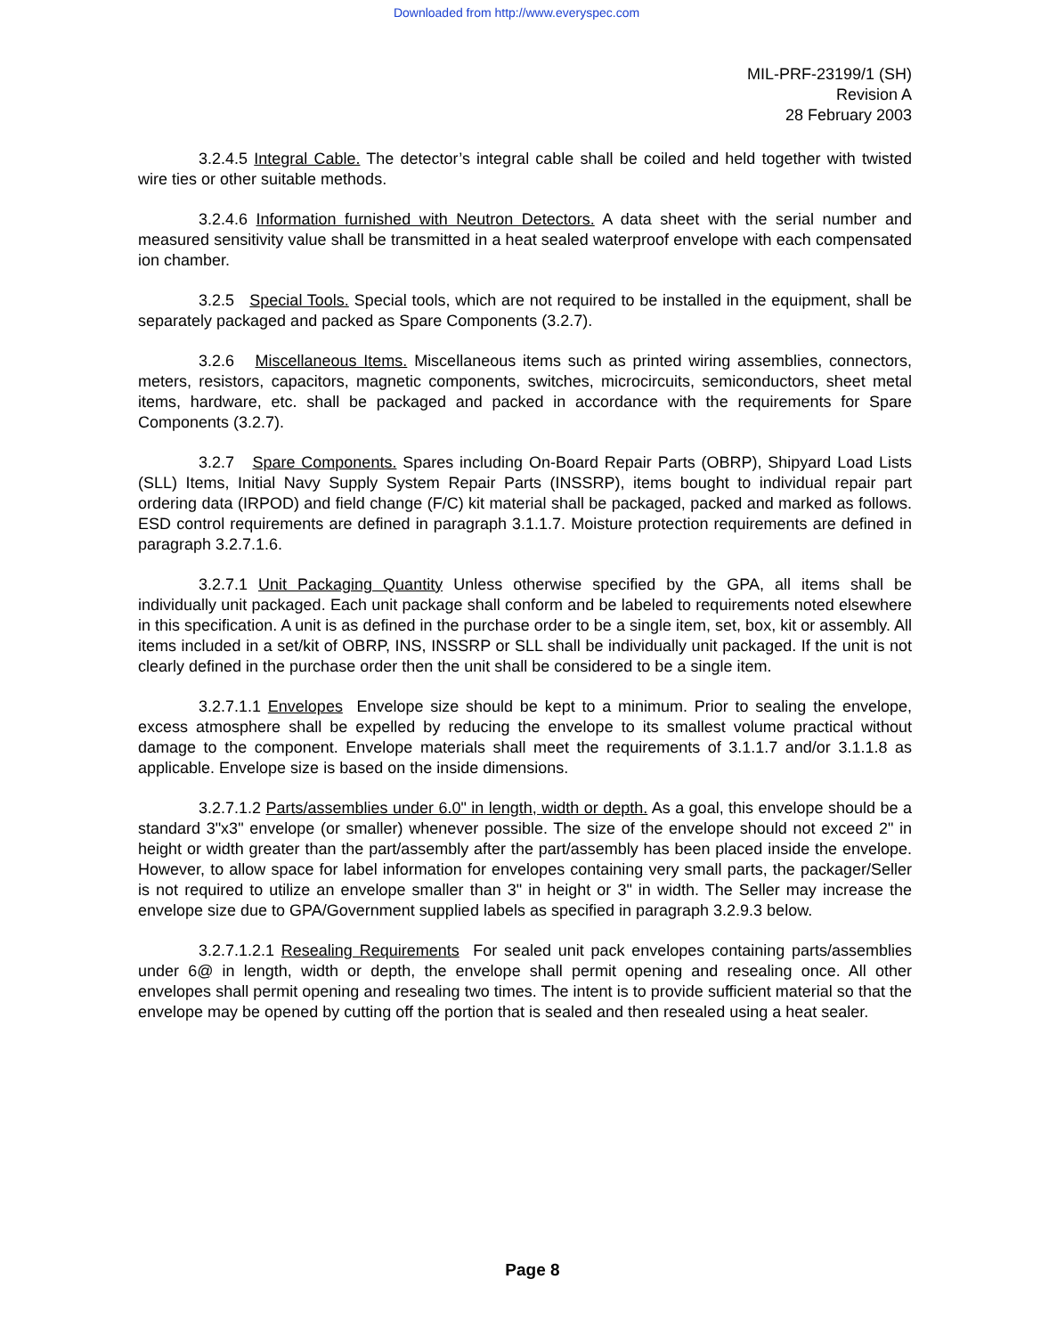Downloaded from http://www.everyspec.com
MIL-PRF-23199/1 (SH)
Revision A
28 February 2003
3.2.4.5 Integral Cable. The detector’s integral cable shall be coiled and held together with twisted wire ties or other suitable methods.
3.2.4.6 Information furnished with Neutron Detectors. A data sheet with the serial number and measured sensitivity value shall be transmitted in a heat sealed waterproof envelope with each compensated ion chamber.
3.2.5 Special Tools. Special tools, which are not required to be installed in the equipment, shall be separately packaged and packed as Spare Components (3.2.7).
3.2.6 Miscellaneous Items. Miscellaneous items such as printed wiring assemblies, connectors, meters, resistors, capacitors, magnetic components, switches, microcircuits, semiconductors, sheet metal items, hardware, etc. shall be packaged and packed in accordance with the requirements for Spare Components (3.2.7).
3.2.7 Spare Components. Spares including On-Board Repair Parts (OBRP), Shipyard Load Lists (SLL) Items, Initial Navy Supply System Repair Parts (INSSRP), items bought to individual repair part ordering data (IRPOD) and field change (F/C) kit material shall be packaged, packed and marked as follows. ESD control requirements are defined in paragraph 3.1.1.7. Moisture protection requirements are defined in paragraph 3.2.7.1.6.
3.2.7.1 Unit Packaging Quantity Unless otherwise specified by the GPA, all items shall be individually unit packaged. Each unit package shall conform and be labeled to requirements noted elsewhere in this specification. A unit is as defined in the purchase order to be a single item, set, box, kit or assembly. All items included in a set/kit of OBRP, INS, INSSRP or SLL shall be individually unit packaged. If the unit is not clearly defined in the purchase order then the unit shall be considered to be a single item.
3.2.7.1.1 Envelopes Envelope size should be kept to a minimum. Prior to sealing the envelope, excess atmosphere shall be expelled by reducing the envelope to its smallest volume practical without damage to the component. Envelope materials shall meet the requirements of 3.1.1.7 and/or 3.1.1.8 as applicable. Envelope size is based on the inside dimensions.
3.2.7.1.2 Parts/assemblies under 6.0" in length, width or depth. As a goal, this envelope should be a standard 3"x3" envelope (or smaller) whenever possible. The size of the envelope should not exceed 2" in height or width greater than the part/assembly after the part/assembly has been placed inside the envelope. However, to allow space for label information for envelopes containing very small parts, the packager/Seller is not required to utilize an envelope smaller than 3" in height or 3" in width. The Seller may increase the envelope size due to GPA/Government supplied labels as specified in paragraph 3.2.9.3 below.
3.2.7.1.2.1 Resealing Requirements For sealed unit pack envelopes containing parts/assemblies under 6@ in length, width or depth, the envelope shall permit opening and resealing once. All other envelopes shall permit opening and resealing two times. The intent is to provide sufficient material so that the envelope may be opened by cutting off the portion that is sealed and then resealed using a heat sealer.
Page 8